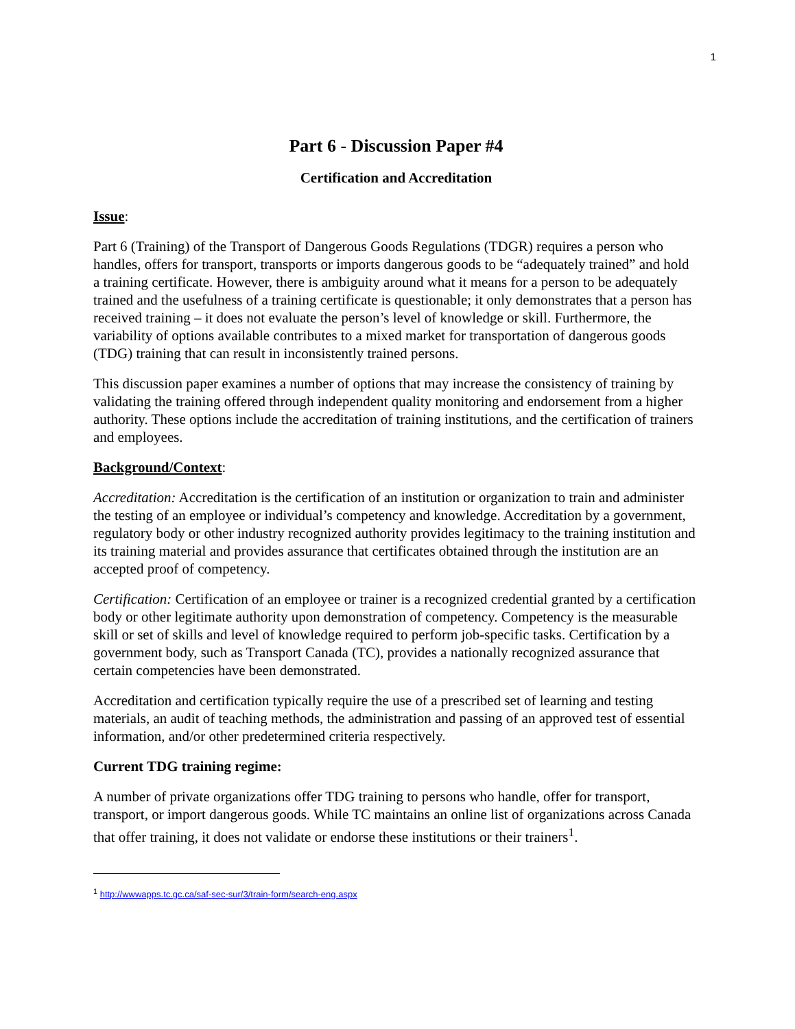1
Part 6 - Discussion Paper #4
Certification and Accreditation
Issue:
Part 6 (Training) of the Transport of Dangerous Goods Regulations (TDGR) requires a person who handles, offers for transport, transports or imports dangerous goods to be “adequately trained” and hold a training certificate. However, there is ambiguity around what it means for a person to be adequately trained and the usefulness of a training certificate is questionable; it only demonstrates that a person has received training – it does not evaluate the person’s level of knowledge or skill. Furthermore, the variability of options available contributes to a mixed market for transportation of dangerous goods (TDG) training that can result in inconsistently trained persons.
This discussion paper examines a number of options that may increase the consistency of training by validating the training offered through independent quality monitoring and endorsement from a higher authority. These options include the accreditation of training institutions, and the certification of trainers and employees.
Background/Context:
Accreditation: Accreditation is the certification of an institution or organization to train and administer the testing of an employee or individual’s competency and knowledge. Accreditation by a government, regulatory body or other industry recognized authority provides legitimacy to the training institution and its training material and provides assurance that certificates obtained through the institution are an accepted proof of competency.
Certification: Certification of an employee or trainer is a recognized credential granted by a certification body or other legitimate authority upon demonstration of competency. Competency is the measurable skill or set of skills and level of knowledge required to perform job-specific tasks. Certification by a government body, such as Transport Canada (TC), provides a nationally recognized assurance that certain competencies have been demonstrated.
Accreditation and certification typically require the use of a prescribed set of learning and testing materials, an audit of teaching methods, the administration and passing of an approved test of essential information, and/or other predetermined criteria respectively.
Current TDG training regime:
A number of private organizations offer TDG training to persons who handle, offer for transport, transport, or import dangerous goods. While TC maintains an online list of organizations across Canada that offer training, it does not validate or endorse these institutions or their trainers<sup>1</sup>.
<sup>1</sup> http://wwwapps.tc.gc.ca/saf-sec-sur/3/train-form/search-eng.aspx